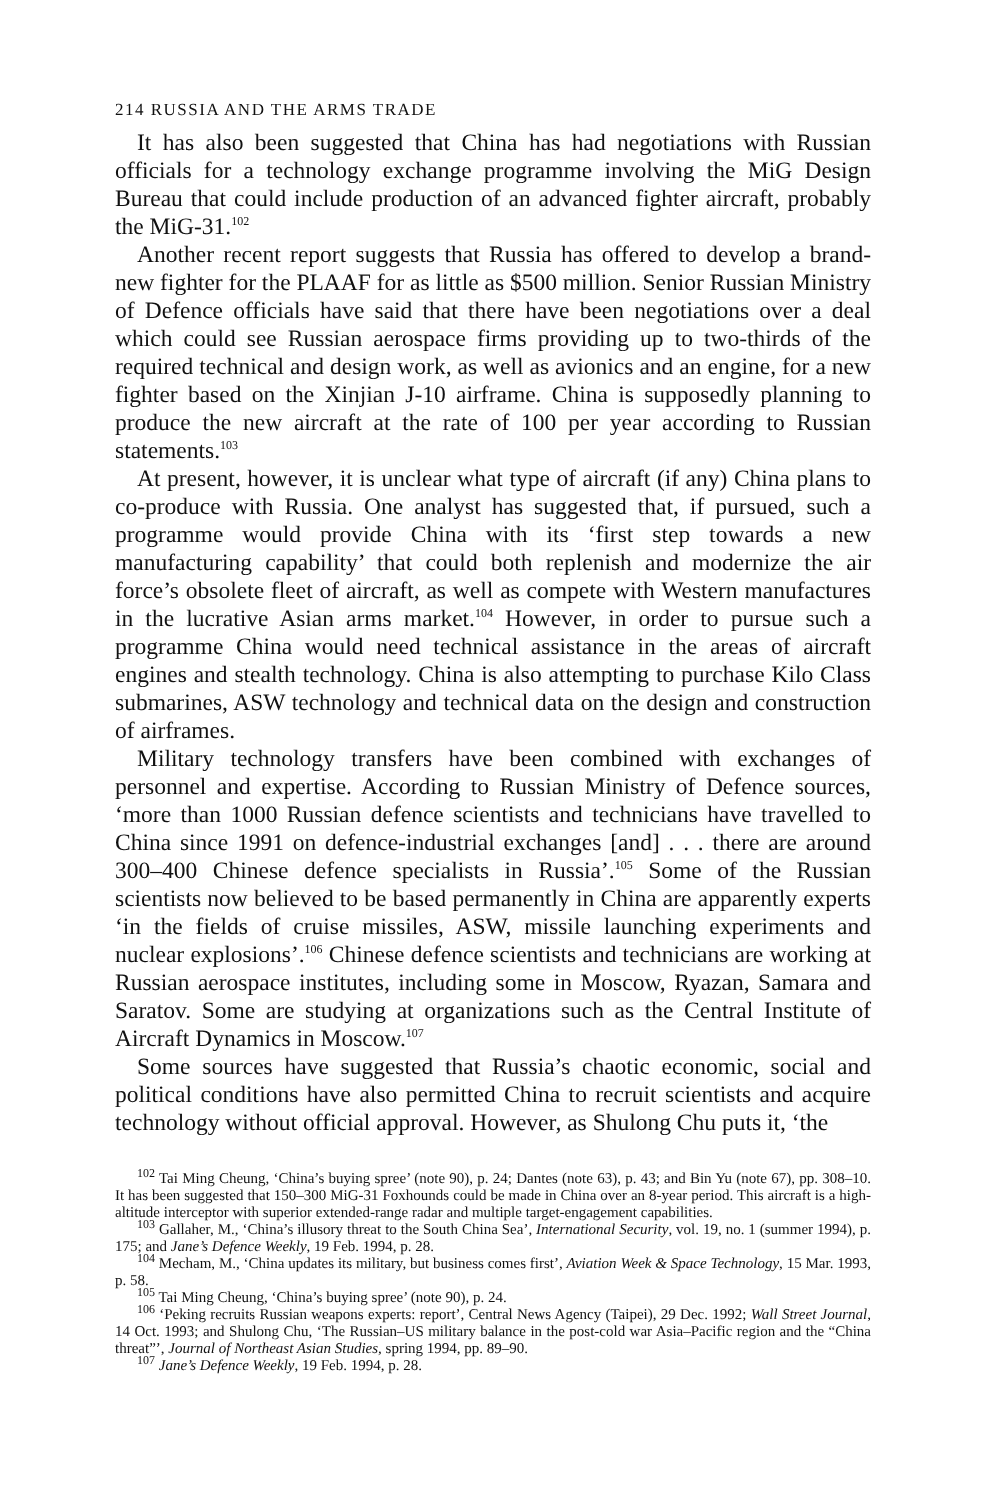214 RUSSIA AND THE ARMS TRADE
It has also been suggested that China has had negotiations with Russian officials for a technology exchange programme involving the MiG Design Bureau that could include production of an advanced fighter aircraft, probably the MiG-31.<sup>102</sup>
Another recent report suggests that Russia has offered to develop a brand-new fighter for the PLAAF for as little as $500 million. Senior Russian Ministry of Defence officials have said that there have been negotiations over a deal which could see Russian aerospace firms providing up to two-thirds of the required technical and design work, as well as avionics and an engine, for a new fighter based on the Xinjian J-10 airframe. China is supposedly planning to produce the new aircraft at the rate of 100 per year according to Russian statements.<sup>103</sup>
At present, however, it is unclear what type of aircraft (if any) China plans to co-produce with Russia. One analyst has suggested that, if pursued, such a programme would provide China with its ‘first step towards a new manufacturing capability’ that could both replenish and modernize the air force’s obsolete fleet of aircraft, as well as compete with Western manufactures in the lucrative Asian arms market.<sup>104</sup> However, in order to pursue such a programme China would need technical assistance in the areas of aircraft engines and stealth technology. China is also attempting to purchase Kilo Class submarines, ASW technology and technical data on the design and construction of airframes.
Military technology transfers have been combined with exchanges of personnel and expertise. According to Russian Ministry of Defence sources, ‘more than 1000 Russian defence scientists and technicians have travelled to China since 1991 on defence-industrial exchanges [and] . . . there are around 300–400 Chinese defence specialists in Russia’.<sup>105</sup> Some of the Russian scientists now believed to be based permanently in China are apparently experts ‘in the fields of cruise missiles, ASW, missile launching experiments and nuclear explosions’.<sup>106</sup> Chinese defence scientists and technicians are working at Russian aerospace institutes, including some in Moscow, Ryazan, Samara and Saratov. Some are studying at organizations such as the Central Institute of Aircraft Dynamics in Moscow.<sup>107</sup>
Some sources have suggested that Russia’s chaotic economic, social and political conditions have also permitted China to recruit scientists and acquire technology without official approval. However, as Shulong Chu puts it, ‘the
<sup>102</sup> Tai Ming Cheung, ‘China’s buying spree’ (note 90), p. 24; Dantes (note 63), p. 43; and Bin Yu (note 67), pp. 308–10. It has been suggested that 150–300 MiG-31 Foxhounds could be made in China over an 8-year period. This aircraft is a high-altitude interceptor with superior extended-range radar and multiple target-engagement capabilities.
<sup>103</sup> Gallaher, M., ‘China’s illusory threat to the South China Sea’, International Security, vol. 19, no. 1 (summer 1994), p. 175; and Jane’s Defence Weekly, 19 Feb. 1994, p. 28.
<sup>104</sup> Mecham, M., ‘China updates its military, but business comes first’, Aviation Week & Space Technology, 15 Mar. 1993, p. 58.
<sup>105</sup> Tai Ming Cheung, ‘China’s buying spree’ (note 90), p. 24.
<sup>106</sup> ‘Peking recruits Russian weapons experts: report’, Central News Agency (Taipei), 29 Dec. 1992; Wall Street Journal, 14 Oct. 1993; and Shulong Chu, ‘The Russian–US military balance in the post-cold war Asia–Pacific region and the “China threat”’, Journal of Northeast Asian Studies, spring 1994, pp. 89–90.
<sup>107</sup> Jane’s Defence Weekly, 19 Feb. 1994, p. 28.